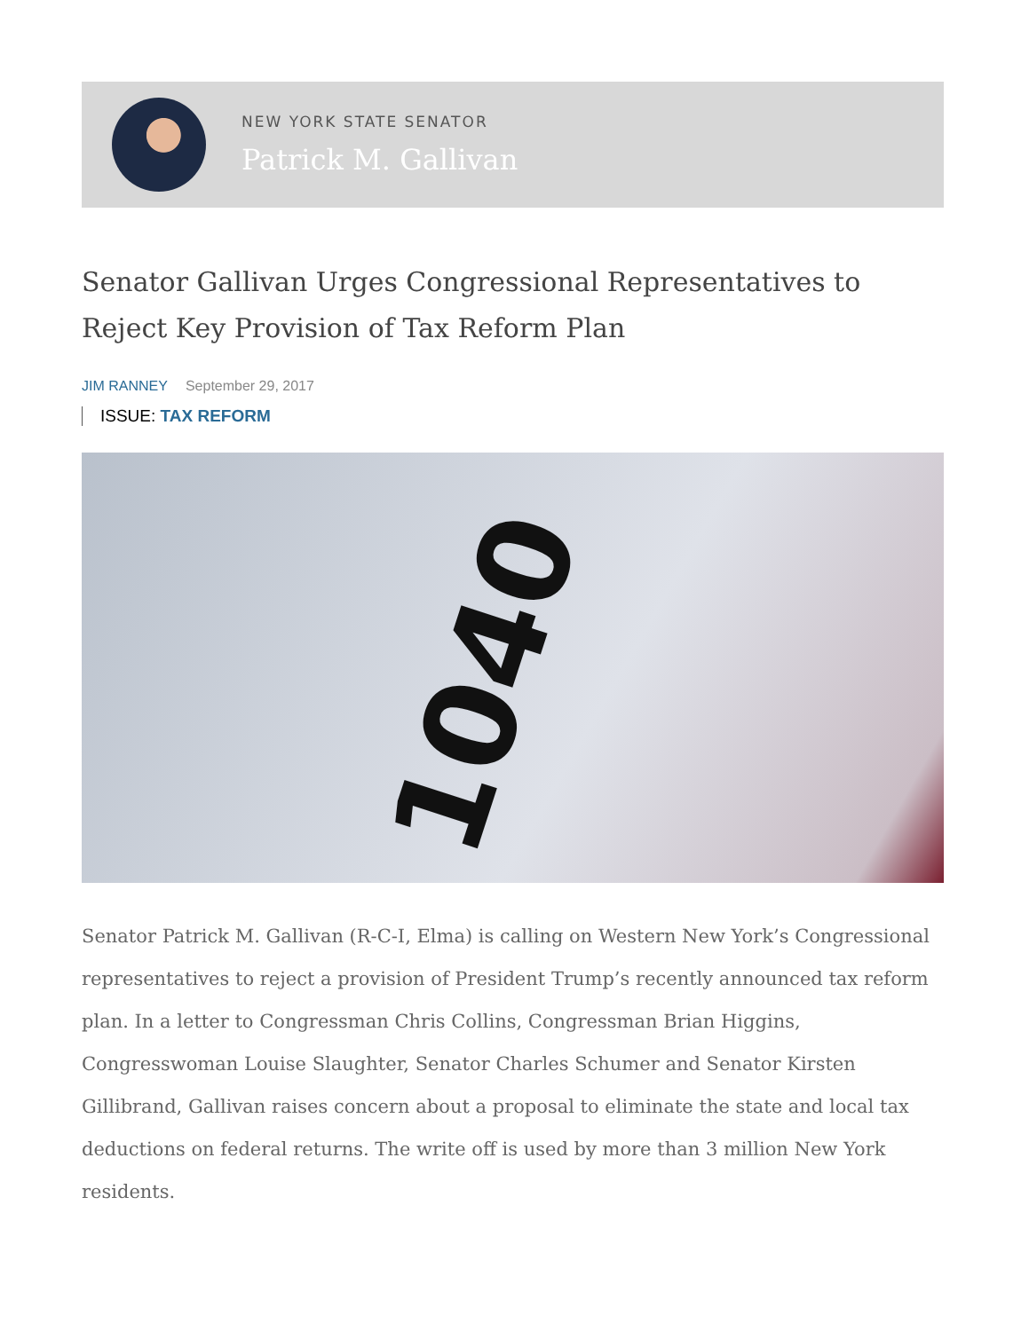NEW YORK STATE SENATOR
Patrick M. Gallivan
Senator Gallivan Urges Congressional Representatives to Reject Key Provision of Tax Reform Plan
JIM RANNEY September 29, 2017
ISSUE: TAX REFORM
1040
Senator Patrick M. Gallivan (R-C-I, Elma) is calling on Western New York’s Congressional representatives to reject a provision of President Trump’s recently announced tax reform plan. In a letter to Congressman Chris Collins, Congressman Brian Higgins, Congresswoman Louise Slaughter, Senator Charles Schumer and Senator Kirsten Gillibrand, Gallivan raises concern about a proposal to eliminate the state and local tax deductions on federal returns. The write off is used by more than 3 million New York residents.